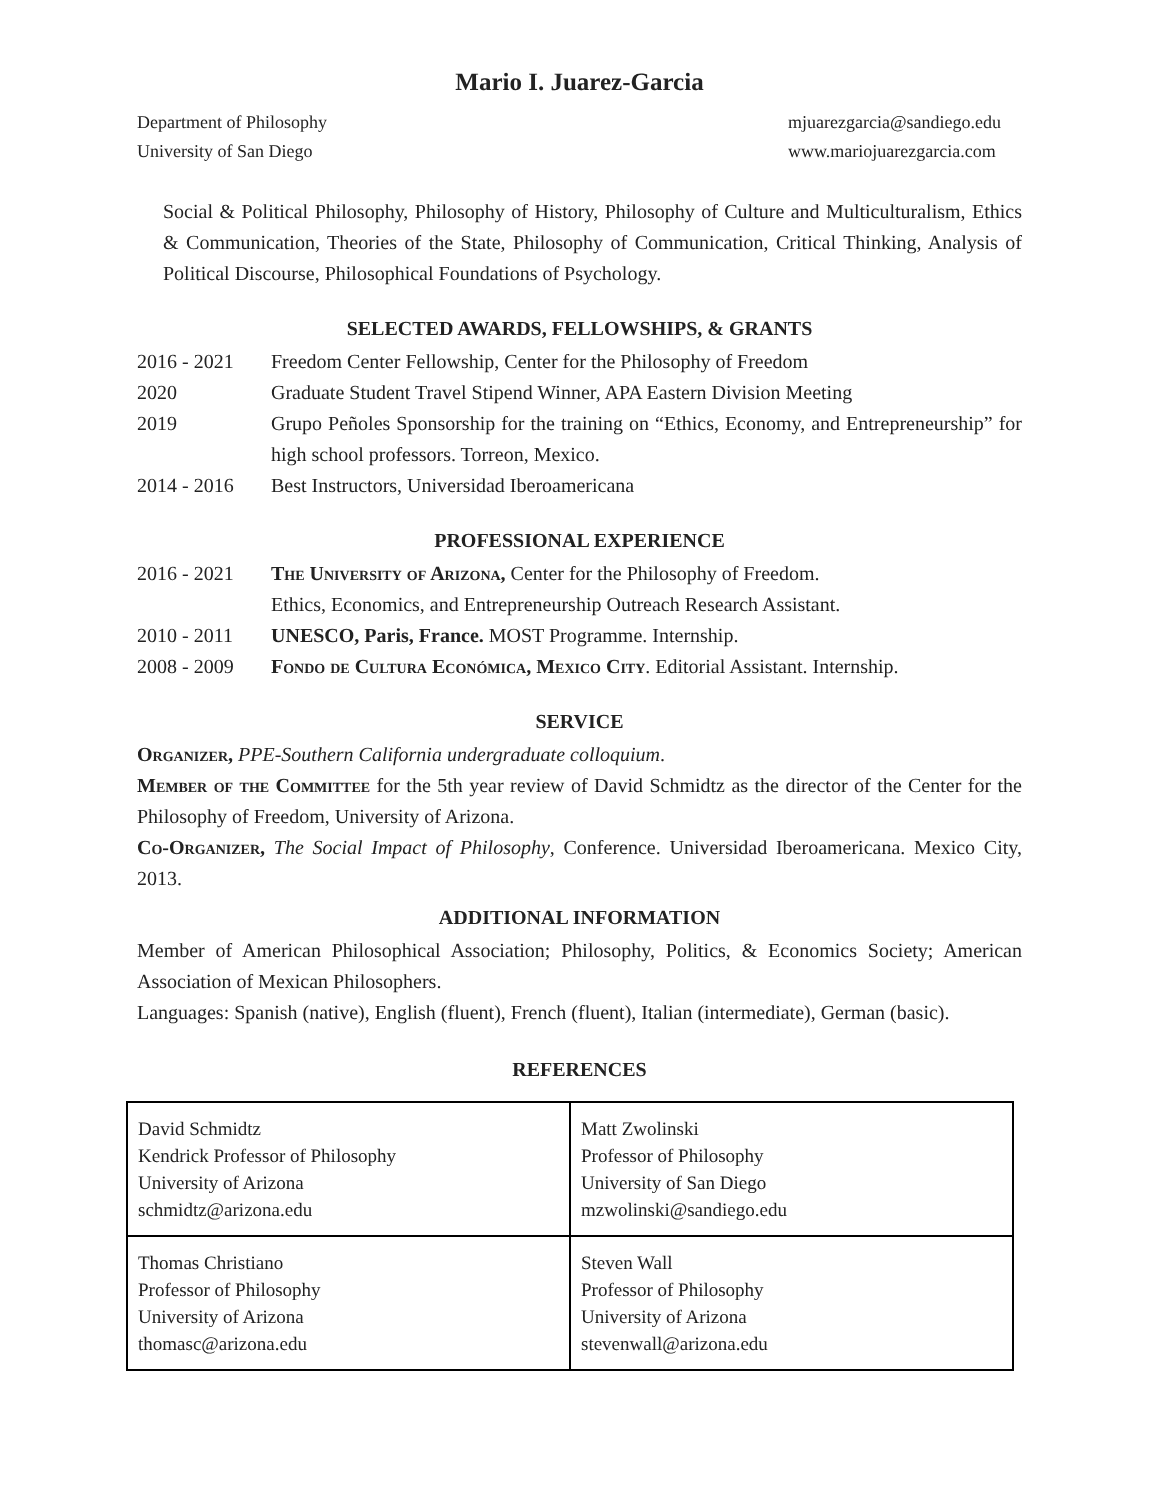Mario I. Juarez-Garcia
Department of Philosophy
University of San Diego
mjuarezgarcia@sandiego.edu
www.mariojuarezgarcia.com
Social & Political Philosophy, Philosophy of History, Philosophy of Culture and Multiculturalism, Ethics & Communication, Theories of the State, Philosophy of Communication, Critical Thinking, Analysis of Political Discourse, Philosophical Foundations of Psychology.
SELECTED AWARDS, FELLOWSHIPS, & GRANTS
2016 - 2021 Freedom Center Fellowship, Center for the Philosophy of Freedom
2020 Graduate Student Travel Stipend Winner, APA Eastern Division Meeting
2019 Grupo Peñoles Sponsorship for the training on “Ethics, Economy, and Entrepreneurship” for high school professors. Torreon, Mexico.
2014 - 2016 Best Instructors, Universidad Iberoamericana
PROFESSIONAL EXPERIENCE
2016 - 2021 The University of Arizona, Center for the Philosophy of Freedom.
Ethics, Economics, and Entrepreneurship Outreach Research Assistant.
2010 - 2011 UNESCO, Paris, France. MOST Programme. Internship.
2008 - 2009 Fondo de Cultura Económica, Mexico City. Editorial Assistant. Internship.
SERVICE
Organizer, PPE-Southern California undergraduate colloquium.
Member of the Committee for the 5th year review of David Schmidtz as the director of the Center for the Philosophy of Freedom, University of Arizona.
Co-Organizer, The Social Impact of Philosophy, Conference. Universidad Iberoamericana. Mexico City, 2013.
ADDITIONAL INFORMATION
Member of American Philosophical Association; Philosophy, Politics, & Economics Society; American Association of Mexican Philosophers.
Languages: Spanish (native), English (fluent), French (fluent), Italian (intermediate), German (basic).
REFERENCES
| David Schmidtz Kendrick Professor of Philosophy University of Arizona schmidtz@arizona.edu | Matt Zwolinski Professor of Philosophy University of San Diego mzwolinski@sandiego.edu |
| Thomas Christiano Professor of Philosophy University of Arizona thomasc@arizona.edu | Steven Wall Professor of Philosophy University of Arizona stevenwall@arizona.edu |